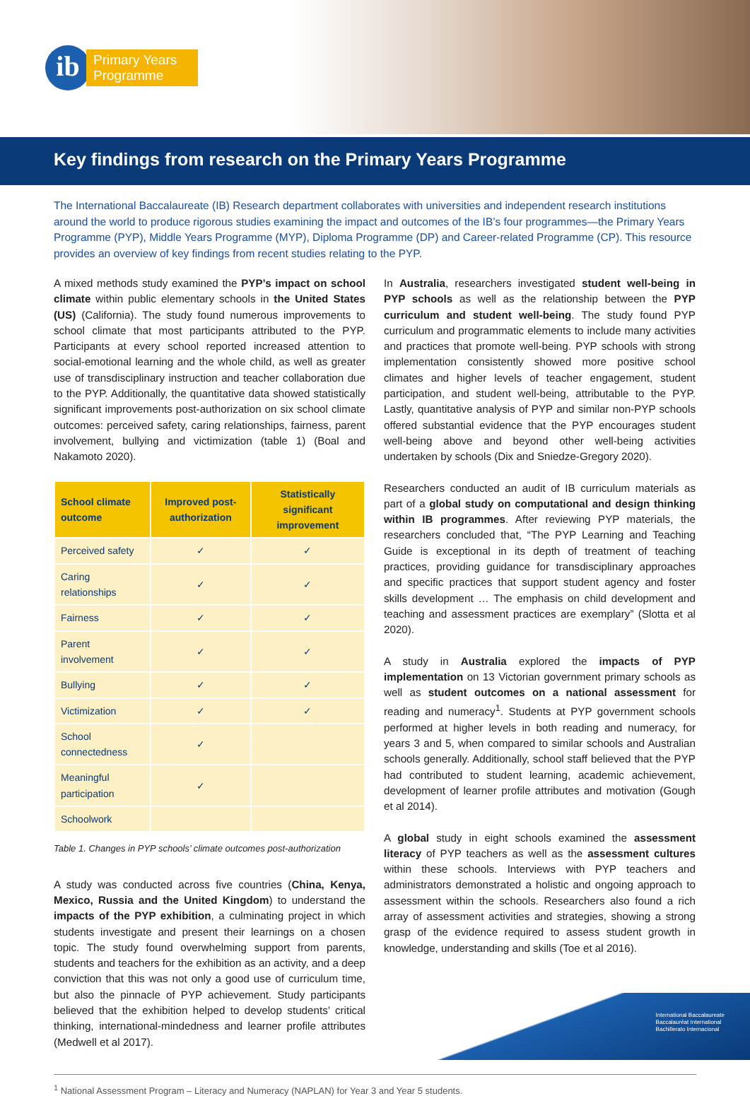ib
Primary Years
Programme
Key findings from research on the Primary Years Programme
The International Baccalaureate (IB) Research department collaborates with universities and independent research institutions around the world to produce rigorous studies examining the impact and outcomes of the IB’s four programmes—the Primary Years Programme (PYP), Middle Years Programme (MYP), Diploma Programme (DP) and Career-related Programme (CP). This resource provides an overview of key findings from recent studies relating to the PYP.
A mixed methods study examined the PYP’s impact on school climate within public elementary schools in the United States (US) (California). The study found numerous improvements to school climate that most participants attributed to the PYP. Participants at every school reported increased attention to social-emotional learning and the whole child, as well as greater use of transdisciplinary instruction and teacher collaboration due to the PYP. Additionally, the quantitative data showed statistically significant improvements post-authorization on six school climate outcomes: perceived safety, caring relationships, fairness, parent involvement, bullying and victimization (table 1) (Boal and Nakamoto 2020).
| School climate outcome | Improved post-authorization | Statistically significant improvement |
| --- | --- | --- |
| Perceived safety | ✓ | ✓ |
| Caring relationships | ✓ | ✓ |
| Fairness | ✓ | ✓ |
| Parent involvement | ✓ | ✓ |
| Bullying | ✓ | ✓ |
| Victimization | ✓ | ✓ |
| School connectedness | ✓ | |
| Meaningful participation | ✓ | |
| Schoolwork | | |
Table 1. Changes in PYP schools’ climate outcomes post-authorization
A study was conducted across five countries (China, Kenya, Mexico, Russia and the United Kingdom) to understand the impacts of the PYP exhibition, a culminating project in which students investigate and present their learnings on a chosen topic. The study found overwhelming support from parents, students and teachers for the exhibition as an activity, and a deep conviction that this was not only a good use of curriculum time, but also the pinnacle of PYP achievement. Study participants believed that the exhibition helped to develop students’ critical thinking, international-mindedness and learner profile attributes (Medwell et al 2017).
In Australia, researchers investigated student well-being in PYP schools as well as the relationship between the PYP curriculum and student well-being. The study found PYP curriculum and programmatic elements to include many activities and practices that promote well-being. PYP schools with strong implementation consistently showed more positive school climates and higher levels of teacher engagement, student participation, and student well-being, attributable to the PYP. Lastly, quantitative analysis of PYP and similar non-PYP schools offered substantial evidence that the PYP encourages student well-being above and beyond other well-being activities undertaken by schools (Dix and Sniedze-Gregory 2020).
Researchers conducted an audit of IB curriculum materials as part of a global study on computational and design thinking within IB programmes. After reviewing PYP materials, the researchers concluded that, “The PYP Learning and Teaching Guide is exceptional in its depth of treatment of teaching practices, providing guidance for transdisciplinary approaches and specific practices that support student agency and foster skills development … The emphasis on child development and teaching and assessment practices are exemplary” (Slotta et al 2020).
A study in Australia explored the impacts of PYP implementation on 13 Victorian government primary schools as well as student outcomes on a national assessment for reading and numeracy<sup>1</sup>. Students at PYP government schools performed at higher levels in both reading and numeracy, for years 3 and 5, when compared to similar schools and Australian schools generally. Additionally, school staff believed that the PYP had contributed to student learning, academic achievement, development of learner profile attributes and motivation (Gough et al 2014).
A global study in eight schools examined the assessment literacy of PYP teachers as well as the assessment cultures within these schools. Interviews with PYP teachers and administrators demonstrated a holistic and ongoing approach to assessment within the schools. Researchers also found a rich array of assessment activities and strategies, showing a strong grasp of the evidence required to assess student growth in knowledge, understanding and skills (Toe et al 2016).
<sup>1</sup> National Assessment Program – Literacy and Numeracy (NAPLAN) for Year 3 and Year 5 students.
International Baccalaureate
Baccalauréat International
Bachillerato Internacional